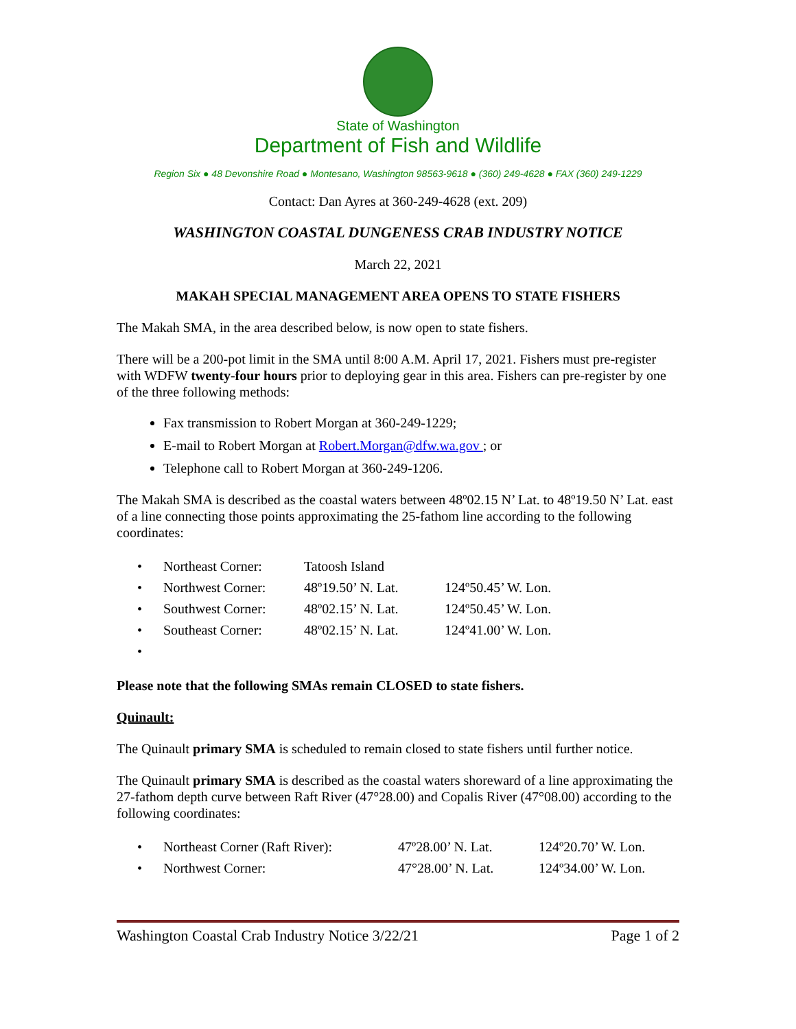State of Washington
Department of Fish and Wildlife
Region Six ● 48 Devonshire Road ● Montesano, Washington 98563-9618 ● (360) 249-4628 ● FAX (360) 249-1229
Contact: Dan Ayres at 360-249-4628 (ext. 209)
WASHINGTON COASTAL DUNGENESS CRAB INDUSTRY NOTICE
March 22, 2021
MAKAH SPECIAL MANAGEMENT AREA OPENS TO STATE FISHERS
The Makah SMA, in the area described below, is now open to state fishers.
There will be a 200-pot limit in the SMA until 8:00 A.M. April 17, 2021. Fishers must pre-register with WDFW twenty-four hours prior to deploying gear in this area. Fishers can pre-register by one of the three following methods:
Fax transmission to Robert Morgan at 360-249-1229;
E-mail to Robert Morgan at Robert.Morgan@dfw.wa.gov ; or
Telephone call to Robert Morgan at 360-249-1206.
The Makah SMA is described as the coastal waters between 48º02.15 N’ Lat. to 48º19.50 N’ Lat. east of a line connecting those points approximating the 25-fathom line according to the following coordinates:
| • | Northeast Corner: | Tatoosh Island | |
| • | Northwest Corner: | 48º19.50’ N. Lat. | 124º50.45’ W. Lon. |
| • | Southwest Corner: | 48º02.15’ N. Lat. | 124º50.45’ W. Lon. |
| • | Southeast Corner: | 48º02.15’ N. Lat. | 124º41.00’ W. Lon. |
| • | | | |
Please note that the following SMAs remain CLOSED to state fishers.
Quinault:
The Quinault primary SMA is scheduled to remain closed to state fishers until further notice.
The Quinault primary SMA is described as the coastal waters shoreward of a line approximating the 27-fathom depth curve between Raft River (47°28.00) and Copalis River (47°08.00) according to the following coordinates:
| • | Northeast Corner (Raft River): | 47º28.00’ N. Lat. | 124º20.70’ W. Lon. |
| • | Northwest Corner: | 47°28.00’ N. Lat. | 124º34.00’ W. Lon. |
Washington Coastal Crab Industry Notice 3/22/21 Page 1 of 2